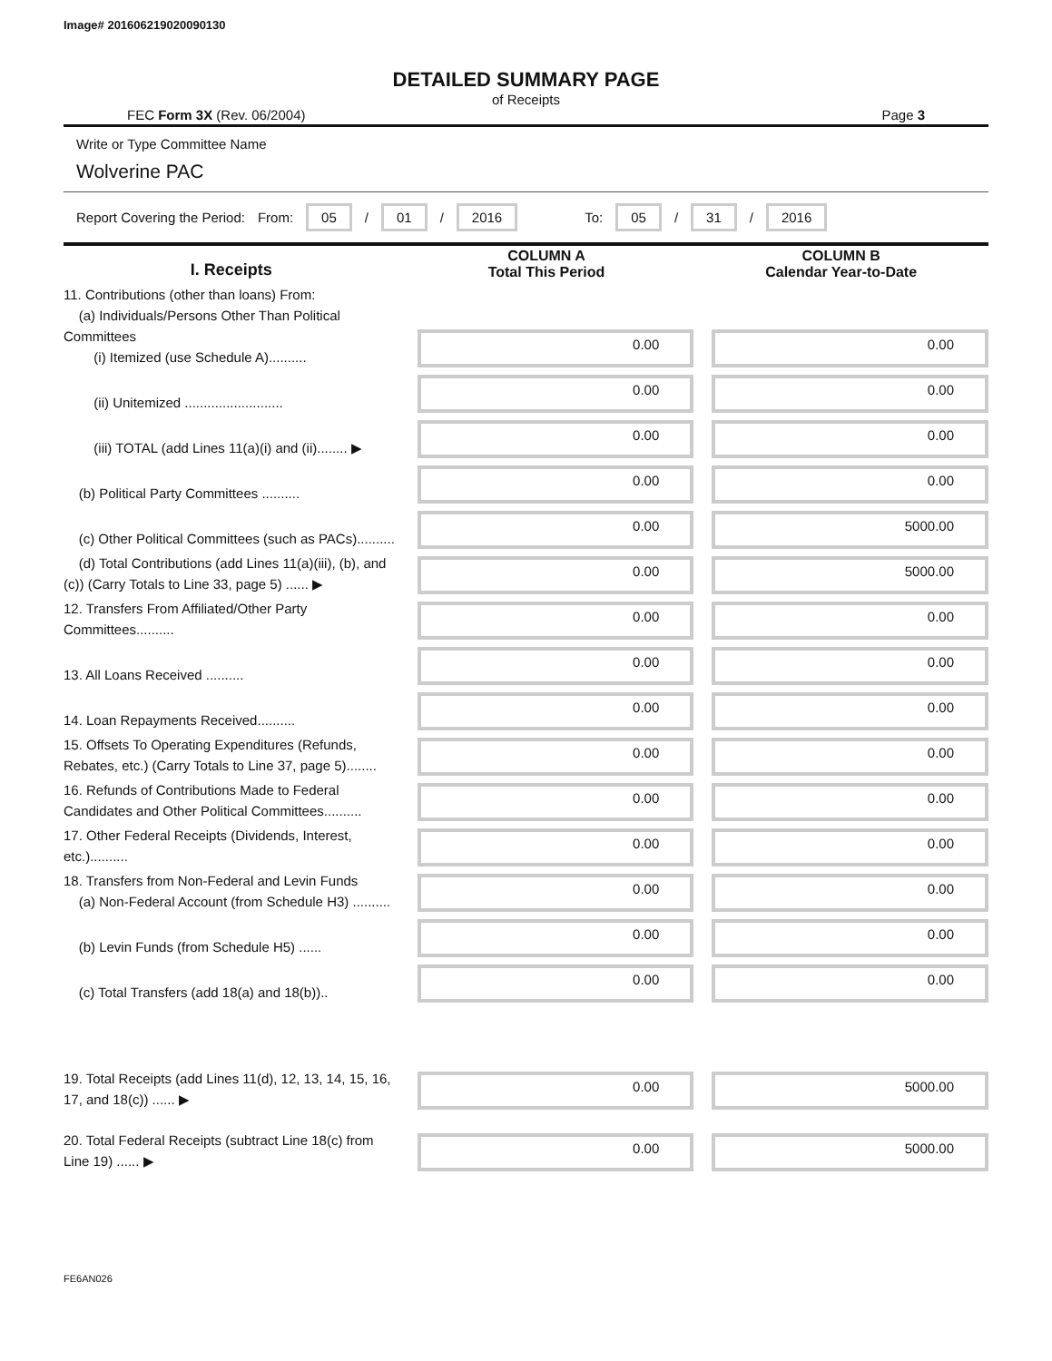Image# 201606219020090130
DETAILED SUMMARY PAGE
of Receipts
FEC Form 3X (Rev. 06/2004) Page 3
Write or Type Committee Name
Wolverine PAC
Report Covering the Period: From: 05 / 01 / 2016 To: 05 / 31 / 2016
| I. Receipts | COLUMN A Total This Period | COLUMN B Calendar Year-to-Date |
| --- | --- | --- |
| 11. Contributions (other than loans) From: (a) Individuals/Persons Other Than Political Committees (i) Itemized (use Schedule A).......... | 0.00 | 0.00 |
| (ii) Unitemized .......................... | 0.00 | 0.00 |
| (iii) TOTAL (add Lines 11(a)(i) and (ii)........ ▶ | 0.00 | 0.00 |
| (b) Political Party Committees .......... | 0.00 | 0.00 |
| (c) Other Political Committees (such as PACs).......... | 0.00 | 5000.00 |
| (d) Total Contributions (add Lines 11(a)(iii), (b), and (c)) (Carry Totals to Line 33, page 5) ...... ▶ | 0.00 | 5000.00 |
| 12. Transfers From Affiliated/Other Party Committees.......... | 0.00 | 0.00 |
| 13. All Loans Received .......... | 0.00 | 0.00 |
| 14. Loan Repayments Received.......... | 0.00 | 0.00 |
| 15. Offsets To Operating Expenditures (Refunds, Rebates, etc.) (Carry Totals to Line 37, page 5)........ | 0.00 | 0.00 |
| 16. Refunds of Contributions Made to Federal Candidates and Other Political Committees.......... | 0.00 | 0.00 |
| 17. Other Federal Receipts (Dividends, Interest, etc.).......... | 0.00 | 0.00 |
| 18. Transfers from Non-Federal and Levin Funds (a) Non-Federal Account (from Schedule H3) .......... | 0.00 | 0.00 |
| (b) Levin Funds (from Schedule H5) ...... | 0.00 | 0.00 |
| (c) Total Transfers (add 18(a) and 18(b)).. | 0.00 | 0.00 |
| 19. Total Receipts (add Lines 11(d), 12, 13, 14, 15, 16, 17, and 18(c)) ...... ▶ | 0.00 | 5000.00 |
| 20. Total Federal Receipts (subtract Line 18(c) from Line 19) ...... ▶ | 0.00 | 5000.00 |
FE6AN026